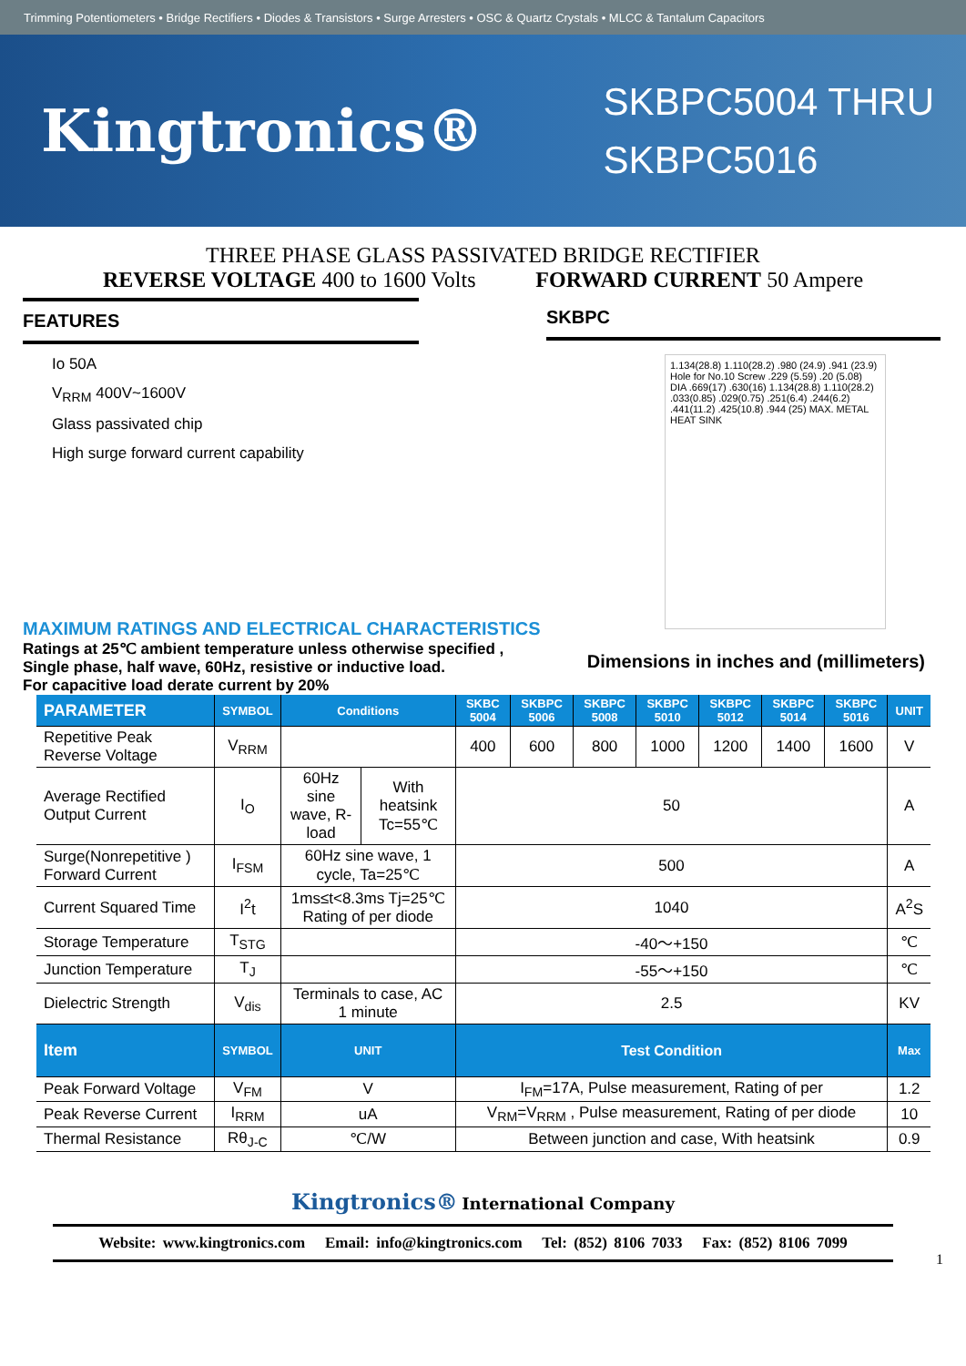Trimming Potentiometers • Bridge Rectifiers • Diodes & Transistors • Surge Arresters • OSC & Quartz Crystals • MLCC & Tantalum Capacitors
Kingtronics®
SKBPC5004 THRU
SKBPC5016
THREE PHASE GLASS PASSIVATED BRIDGE RECTIFIER
REVERSE VOLTAGE 400 to 1600 Volts FORWARD CURRENT 50 Ampere
FEATURES
Io 50A
V<sub>RRM</sub> 400V~1600V
Glass passivated chip
High surge forward current capability
SKBPC
1.134(28.8) 1.110(28.2) .980 (24.9) .941 (23.9) Hole for No.10 Screw .229 (5.59) .20 (5.08) DIA .669(17) .630(16) 1.134(28.8) 1.110(28.2) .033(0.85) .029(0.75) .251(6.4) .244(6.2) .441(11.2) .425(10.8) .944 (25) MAX. METAL HEAT SINK
MAXIMUM RATINGS AND ELECTRICAL CHARACTERISTICS
Ratings at 25℃ ambient temperature unless otherwise specified ,
Single phase, half wave, 60Hz, resistive or inductive load.
For capacitive load derate current by 20%
Dimensions in inches and (millimeters)
| PARAMETER | SYMBOL | Conditions | | SKBC 5004 | SKBPC 5006 | SKBPC 5008 | SKBPC 5010 | SKBPC 5012 | SKBPC 5014 | SKBPC 5016 | UNIT |
| --- | --- | --- | --- | --- | --- | --- | --- | --- | --- | --- | --- |
| Repetitive Peak Reverse Voltage | V<sub>RRM</sub> | | | 400 | 600 | 800 | 1000 | 1200 | 1400 | 1600 | V |
| Average Rectified Output Current | I<sub>O</sub> | 60Hz sine wave, R-load | With heatsink Tc=55℃ | 50 | | | | | | | A |
| Surge(Nonrepetitive ) Forward Current | I<sub>FSM</sub> | 60Hz sine wave, 1 cycle, Ta=25℃ | | 500 | | | | | | | A |
| Current Squared Time | I<sup>2</sup>t | 1ms≤t<8.3ms Tj=25℃ Rating of per diode | | 1040 | | | | | | | A<sup>2</sup>S |
| Storage Temperature | T<sub>STG</sub> | | | -40～+150 | | | | | | | ℃ |
| Junction Temperature | T<sub>J</sub> | | | -55～+150 | | | | | | | ℃ |
| Dielectric Strength | V<sub>dis</sub> | Terminals to case, AC 1 minute | | 2.5 | | | | | | | KV |
| Item | SYMBOL | UNIT | | Test Condition | | | | | | | Max |
| Peak Forward Voltage | V<sub>FM</sub> | V | | I<sub>FM</sub>=17A, Pulse measurement, Rating of per | | | | | | | 1.2 |
| Peak Reverse Current | I<sub>RRM</sub> | uA | | V<sub>RM</sub>=V<sub>RRM</sub> , Pulse measurement, Rating of per diode | | | | | | | 10 |
| Thermal Resistance | Rθ<sub>J-C</sub> | ℃/W | | Between junction and case, With heatsink | | | | | | | 0.9 |
Kingtronics® International Company
Website: www.kingtronics.com Email: info@kingtronics.com Tel: (852) 8106 7033 Fax: (852) 8106 7099
1